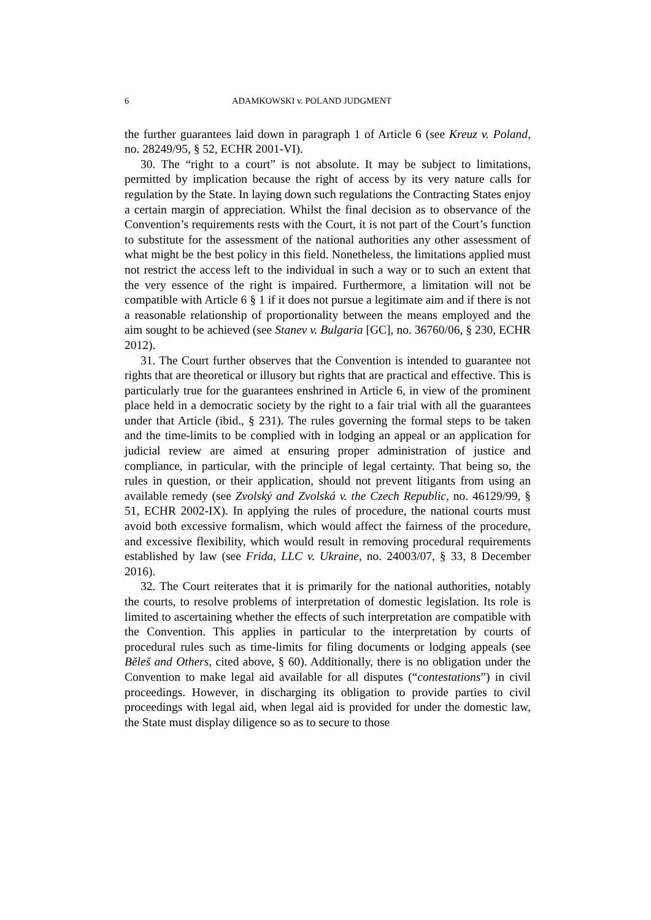6 ADAMKOWSKI v. POLAND JUDGMENT
the further guarantees laid down in paragraph 1 of Article 6 (see Kreuz v. Poland, no. 28249/95, § 52, ECHR 2001-VI).
30. The “right to a court” is not absolute. It may be subject to limitations, permitted by implication because the right of access by its very nature calls for regulation by the State. In laying down such regulations the Contracting States enjoy a certain margin of appreciation. Whilst the final decision as to observance of the Convention’s requirements rests with the Court, it is not part of the Court’s function to substitute for the assessment of the national authorities any other assessment of what might be the best policy in this field. Nonetheless, the limitations applied must not restrict the access left to the individual in such a way or to such an extent that the very essence of the right is impaired. Furthermore, a limitation will not be compatible with Article 6 § 1 if it does not pursue a legitimate aim and if there is not a reasonable relationship of proportionality between the means employed and the aim sought to be achieved (see Stanev v. Bulgaria [GC], no. 36760/06, § 230, ECHR 2012).
31. The Court further observes that the Convention is intended to guarantee not rights that are theoretical or illusory but rights that are practical and effective. This is particularly true for the guarantees enshrined in Article 6, in view of the prominent place held in a democratic society by the right to a fair trial with all the guarantees under that Article (ibid., § 231). The rules governing the formal steps to be taken and the time-limits to be complied with in lodging an appeal or an application for judicial review are aimed at ensuring proper administration of justice and compliance, in particular, with the principle of legal certainty. That being so, the rules in question, or their application, should not prevent litigants from using an available remedy (see Zvolský and Zvolská v. the Czech Republic, no. 46129/99, § 51, ECHR 2002-IX). In applying the rules of procedure, the national courts must avoid both excessive formalism, which would affect the fairness of the procedure, and excessive flexibility, which would result in removing procedural requirements established by law (see Frida, LLC v. Ukraine, no. 24003/07, § 33, 8 December 2016).
32. The Court reiterates that it is primarily for the national authorities, notably the courts, to resolve problems of interpretation of domestic legislation. Its role is limited to ascertaining whether the effects of such interpretation are compatible with the Convention. This applies in particular to the interpretation by courts of procedural rules such as time-limits for filing documents or lodging appeals (see Běleš and Others, cited above, § 60). Additionally, there is no obligation under the Convention to make legal aid available for all disputes (“contestations”) in civil proceedings. However, in discharging its obligation to provide parties to civil proceedings with legal aid, when legal aid is provided for under the domestic law, the State must display diligence so as to secure to those